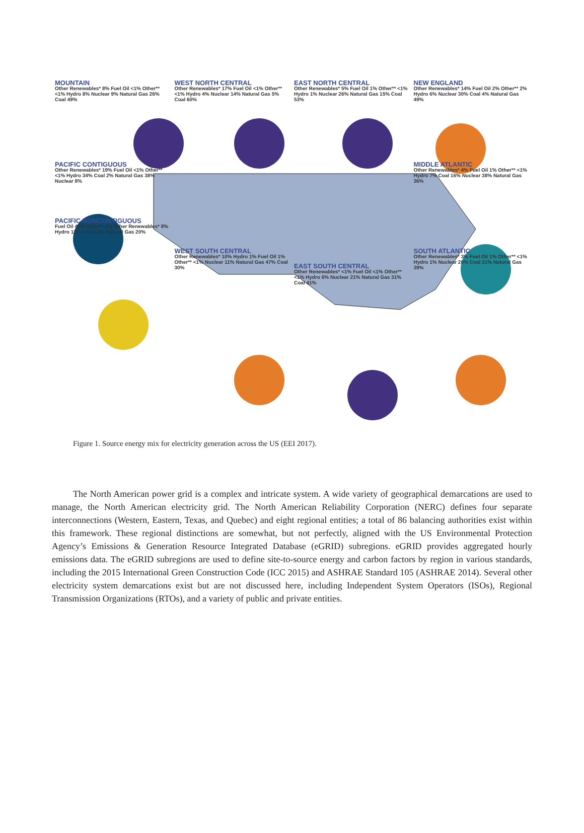MOUNTAIN
Other Renewables* 8% Fuel Oil <1% Other** <1% Hydro 8% Nuclear 9% Natural Gas 26% Coal 49%
WEST NORTH CENTRAL
Other Renewables* 17% Fuel Oil <1% Other** <1% Hydro 4% Nuclear 14% Natural Gas 5% Coal 60%
EAST NORTH CENTRAL
Other Renewables* 5% Fuel Oil 1% Other** <1% Hydro 1% Nuclear 26% Natural Gas 15% Coal 53%
NEW ENGLAND
Other Renewables* 14% Fuel Oil 2% Other** 2% Hydro 6% Nuclear 30% Coal 4% Natural Gas 49%
PACIFIC CONTIGUOUS
Other Renewables* 19% Fuel Oil <1% Other** <1% Hydro 34% Coal 2% Natural Gas 38% Nuclear 8%
MIDDLE ATLANTIC
Other Renewables* 4% Fuel Oil 1% Other** <1% Hydro 7% Coal 16% Nuclear 38% Natural Gas 36%
PACIFIC NONCONTIGUOUS
Fuel Oil 49% Other** 1% Other Renewables* 8% Hydro 11% Coal 12% Natural Gas 20%
WEST SOUTH CENTRAL
Other Renewables* 10% Hydro 1% Fuel Oil 1% Other** <1% Nuclear 11% Natural Gas 47% Coal 30%
EAST SOUTH CENTRAL
Other Renewables* <1% Fuel Oil <1% Other** <1% Hydro 6% Nuclear 21% Natural Gas 31% Coal 41%
SOUTH ATLANTIC
Other Renewables* 3% Fuel Oil 1% Other** <1% Hydro 1% Nuclear 26% Coal 31% Natural Gas 39%
Figure 1. Source energy mix for electricity generation across the US (EEI 2017).
The North American power grid is a complex and intricate system. A wide variety of geographical demarcations are used to manage, the North American electricity grid. The North American Reliability Corporation (NERC) defines four separate interconnections (Western, Eastern, Texas, and Quebec) and eight regional entities; a total of 86 balancing authorities exist within this framework. These regional distinctions are somewhat, but not perfectly, aligned with the US Environmental Protection Agency’s Emissions & Generation Resource Integrated Database (eGRID) subregions. eGRID provides aggregated hourly emissions data. The eGRID subregions are used to define site-to-source energy and carbon factors by region in various standards, including the 2015 International Green Construction Code (ICC 2015) and ASHRAE Standard 105 (ASHRAE 2014). Several other electricity system demarcations exist but are not discussed here, including Independent System Operators (ISOs), Regional Transmission Organizations (RTOs), and a variety of public and private entities.